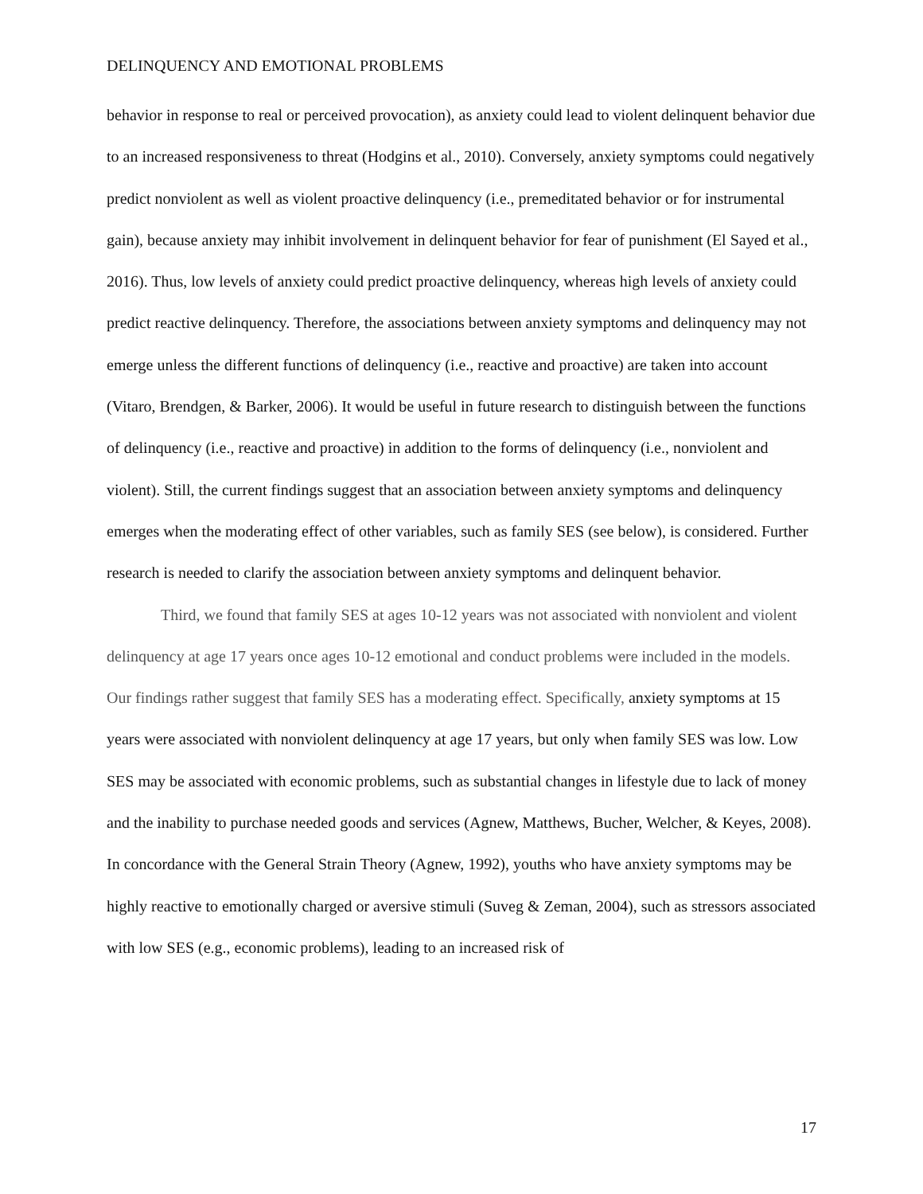DELINQUENCY AND EMOTIONAL PROBLEMS
behavior in response to real or perceived provocation), as anxiety could lead to violent delinquent behavior due to an increased responsiveness to threat (Hodgins et al., 2010). Conversely, anxiety symptoms could negatively predict nonviolent as well as violent proactive delinquency (i.e., premeditated behavior or for instrumental gain), because anxiety may inhibit involvement in delinquent behavior for fear of punishment (El Sayed et al., 2016). Thus, low levels of anxiety could predict proactive delinquency, whereas high levels of anxiety could predict reactive delinquency. Therefore, the associations between anxiety symptoms and delinquency may not emerge unless the different functions of delinquency (i.e., reactive and proactive) are taken into account (Vitaro, Brendgen, & Barker, 2006). It would be useful in future research to distinguish between the functions of delinquency (i.e., reactive and proactive) in addition to the forms of delinquency (i.e., nonviolent and violent). Still, the current findings suggest that an association between anxiety symptoms and delinquency emerges when the moderating effect of other variables, such as family SES (see below), is considered. Further research is needed to clarify the association between anxiety symptoms and delinquent behavior.
Third, we found that family SES at ages 10-12 years was not associated with nonviolent and violent delinquency at age 17 years once ages 10-12 emotional and conduct problems were included in the models. Our findings rather suggest that family SES has a moderating effect. Specifically, anxiety symptoms at 15 years were associated with nonviolent delinquency at age 17 years, but only when family SES was low. Low SES may be associated with economic problems, such as substantial changes in lifestyle due to lack of money and the inability to purchase needed goods and services (Agnew, Matthews, Bucher, Welcher, & Keyes, 2008). In concordance with the General Strain Theory (Agnew, 1992), youths who have anxiety symptoms may be highly reactive to emotionally charged or aversive stimuli (Suveg & Zeman, 2004), such as stressors associated with low SES (e.g., economic problems), leading to an increased risk of
17